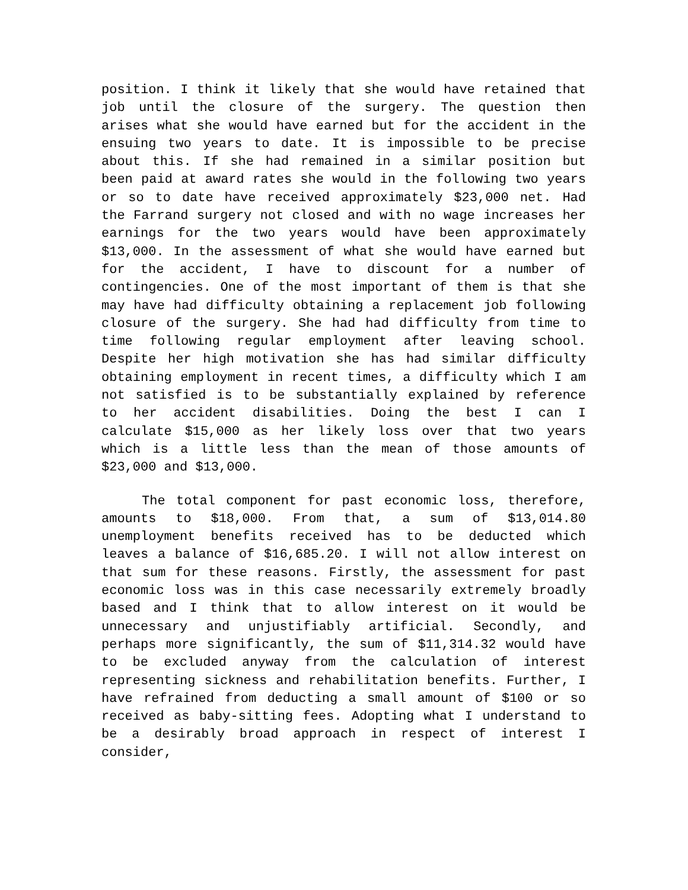position. I think it likely that she would have retained that job until the closure of the surgery. The question then arises what she would have earned but for the accident in the ensuing two years to date. It is impossible to be precise about this. If she had remained in a similar position but been paid at award rates she would in the following two years or so to date have received approximately $23,000 net. Had the Farrand surgery not closed and with no wage increases her earnings for the two years would have been approximately $13,000. In the assessment of what she would have earned but for the accident, I have to discount for a number of contingencies. One of the most important of them is that she may have had difficulty obtaining a replacement job following closure of the surgery. She had had difficulty from time to time following regular employment after leaving school. Despite her high motivation she has had similar difficulty obtaining employment in recent times, a difficulty which I am not satisfied is to be substantially explained by reference to her accident disabilities. Doing the best I can I calculate $15,000 as her likely loss over that two years which is a little less than the mean of those amounts of $23,000 and $13,000.
The total component for past economic loss, therefore, amounts to $18,000. From that, a sum of $13,014.80 unemployment benefits received has to be deducted which leaves a balance of $16,685.20. I will not allow interest on that sum for these reasons. Firstly, the assessment for past economic loss was in this case necessarily extremely broadly based and I think that to allow interest on it would be unnecessary and unjustifiably artificial. Secondly, and perhaps more significantly, the sum of $11,314.32 would have to be excluded anyway from the calculation of interest representing sickness and rehabilitation benefits. Further, I have refrained from deducting a small amount of $100 or so received as baby-sitting fees. Adopting what I understand to be a desirably broad approach in respect of interest I consider,